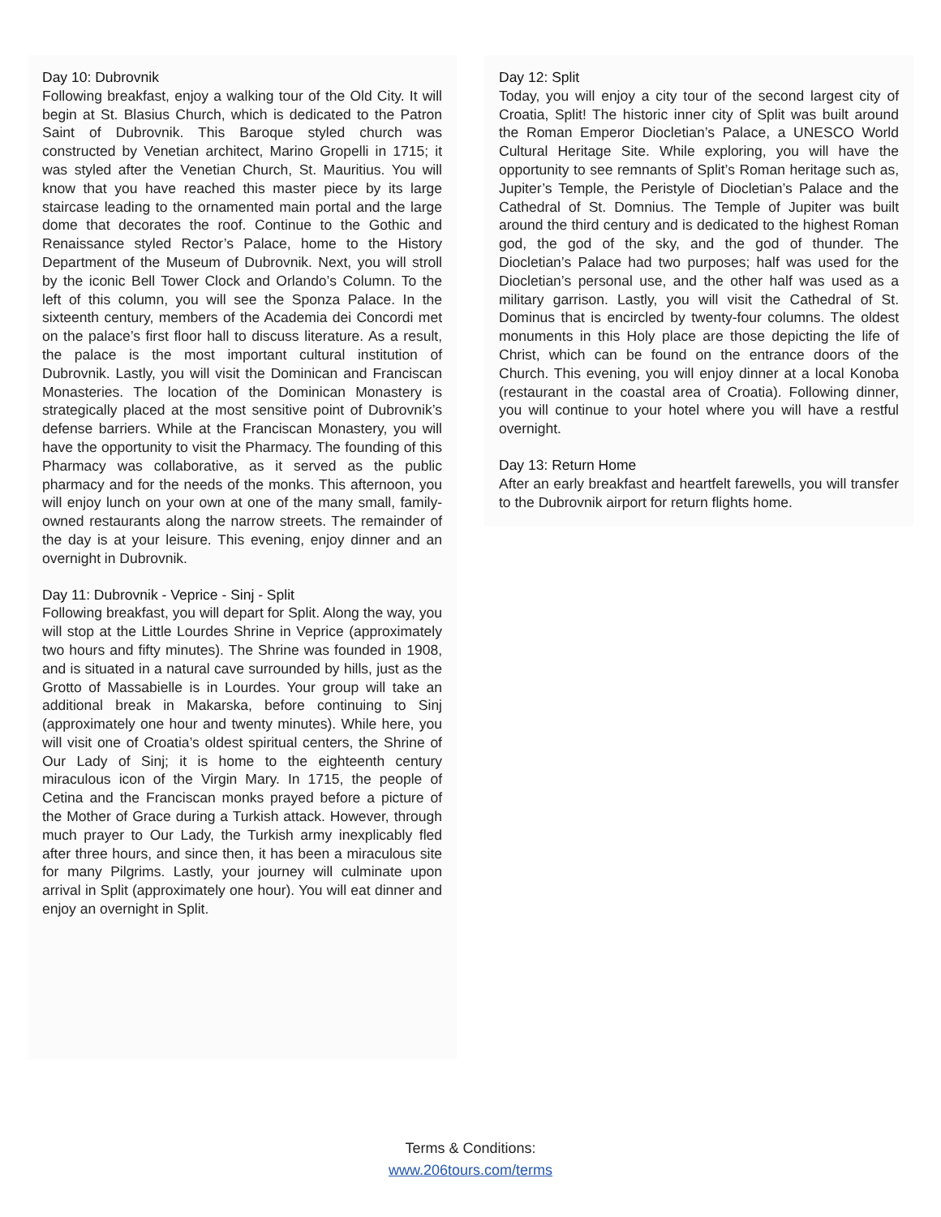Day 10: Dubrovnik
Following breakfast, enjoy a walking tour of the Old City. It will begin at St. Blasius Church, which is dedicated to the Patron Saint of Dubrovnik. This Baroque styled church was constructed by Venetian architect, Marino Gropelli in 1715; it was styled after the Venetian Church, St. Mauritius. You will know that you have reached this master piece by its large staircase leading to the ornamented main portal and the large dome that decorates the roof. Continue to the Gothic and Renaissance styled Rector’s Palace, home to the History Department of the Museum of Dubrovnik. Next, you will stroll by the iconic Bell Tower Clock and Orlando’s Column. To the left of this column, you will see the Sponza Palace. In the sixteenth century, members of the Academia dei Concordi met on the palace’s first floor hall to discuss literature. As a result, the palace is the most important cultural institution of Dubrovnik. Lastly, you will visit the Dominican and Franciscan Monasteries. The location of the Dominican Monastery is strategically placed at the most sensitive point of Dubrovnik’s defense barriers. While at the Franciscan Monastery, you will have the opportunity to visit the Pharmacy. The founding of this Pharmacy was collaborative, as it served as the public pharmacy and for the needs of the monks. This afternoon, you will enjoy lunch on your own at one of the many small, family-owned restaurants along the narrow streets. The remainder of the day is at your leisure. This evening, enjoy dinner and an overnight in Dubrovnik.
Day 11: Dubrovnik - Veprice - Sinj - Split
Following breakfast, you will depart for Split. Along the way, you will stop at the Little Lourdes Shrine in Veprice (approximately two hours and fifty minutes). The Shrine was founded in 1908, and is situated in a natural cave surrounded by hills, just as the Grotto of Massabielle is in Lourdes. Your group will take an additional break in Makarska, before continuing to Sinj (approximately one hour and twenty minutes). While here, you will visit one of Croatia’s oldest spiritual centers, the Shrine of Our Lady of Sinj; it is home to the eighteenth century miraculous icon of the Virgin Mary. In 1715, the people of Cetina and the Franciscan monks prayed before a picture of the Mother of Grace during a Turkish attack. However, through much prayer to Our Lady, the Turkish army inexplicably fled after three hours, and since then, it has been a miraculous site for many Pilgrims. Lastly, your journey will culminate upon arrival in Split (approximately one hour). You will eat dinner and enjoy an overnight in Split.
Day 12: Split
Today, you will enjoy a city tour of the second largest city of Croatia, Split! The historic inner city of Split was built around the Roman Emperor Diocletian’s Palace, a UNESCO World Cultural Heritage Site. While exploring, you will have the opportunity to see remnants of Split’s Roman heritage such as, Jupiter’s Temple, the Peristyle of Diocletian’s Palace and the Cathedral of St. Domnius. The Temple of Jupiter was built around the third century and is dedicated to the highest Roman god, the god of the sky, and the god of thunder. The Diocletian’s Palace had two purposes; half was used for the Diocletian’s personal use, and the other half was used as a military garrison. Lastly, you will visit the Cathedral of St. Dominus that is encircled by twenty-four columns. The oldest monuments in this Holy place are those depicting the life of Christ, which can be found on the entrance doors of the Church. This evening, you will enjoy dinner at a local Konoba (restaurant in the coastal area of Croatia). Following dinner, you will continue to your hotel where you will have a restful overnight.
Day 13: Return Home
After an early breakfast and heartfelt farewells, you will transfer to the Dubrovnik airport for return flights home.
Terms & Conditions:
www.206tours.com/terms